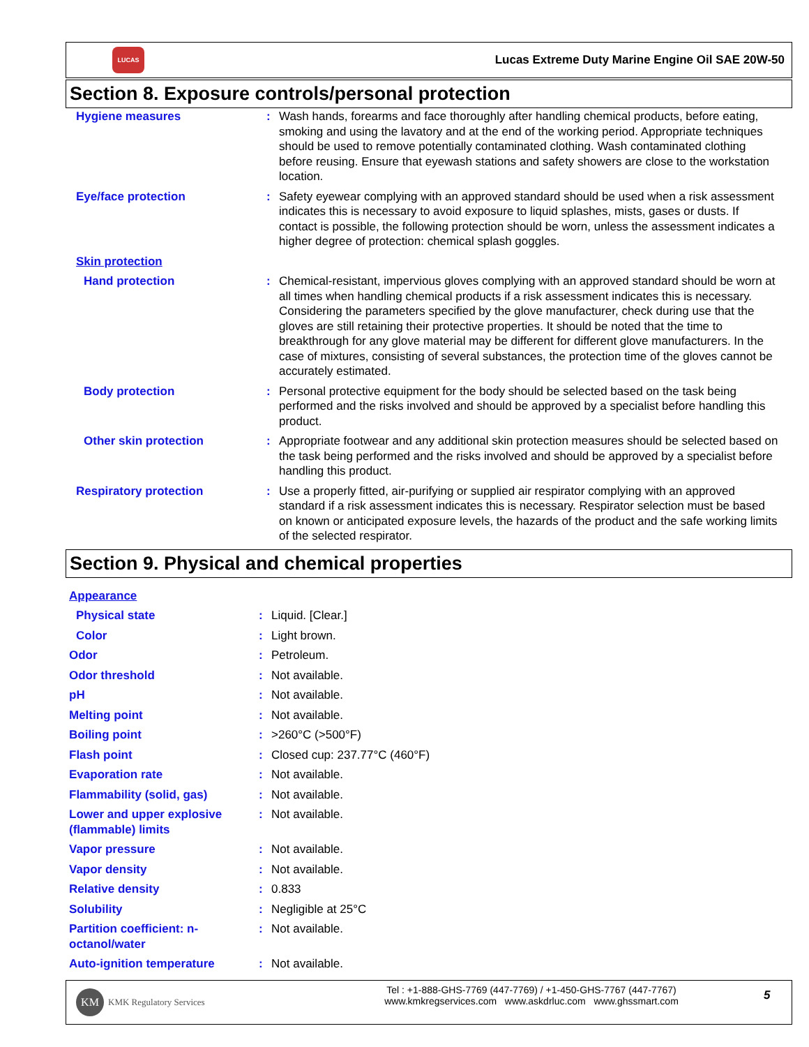LUCAS
Lucas Extreme Duty Marine Engine Oil SAE 20W-50
Section 8. Exposure controls/personal protection
| Hygiene measures | : | Wash hands, forearms and face thoroughly after handling chemical products, before eating, smoking and using the lavatory and at the end of the working period. Appropriate techniques should be used to remove potentially contaminated clothing. Wash contaminated clothing before reusing. Ensure that eyewash stations and safety showers are close to the workstation location. |
| Eye/face protection | : | Safety eyewear complying with an approved standard should be used when a risk assessment indicates this is necessary to avoid exposure to liquid splashes, mists, gases or dusts. If contact is possible, the following protection should be worn, unless the assessment indicates a higher degree of protection: chemical splash goggles. |
| Skin protection | | |
| Hand protection | : | Chemical-resistant, impervious gloves complying with an approved standard should be worn at all times when handling chemical products if a risk assessment indicates this is necessary. Considering the parameters specified by the glove manufacturer, check during use that the gloves are still retaining their protective properties. It should be noted that the time to breakthrough for any glove material may be different for different glove manufacturers. In the case of mixtures, consisting of several substances, the protection time of the gloves cannot be accurately estimated. |
| Body protection | : | Personal protective equipment for the body should be selected based on the task being performed and the risks involved and should be approved by a specialist before handling this product. |
| Other skin protection | : | Appropriate footwear and any additional skin protection measures should be selected based on the task being performed and the risks involved and should be approved by a specialist before handling this product. |
| Respiratory protection | : | Use a properly fitted, air-purifying or supplied air respirator complying with an approved standard if a risk assessment indicates this is necessary. Respirator selection must be based on known or anticipated exposure levels, the hazards of the product and the safe working limits of the selected respirator. |
Section 9. Physical and chemical properties
| Appearance | | |
| Physical state | : | Liquid. [Clear.] |
| Color | : | Light brown. |
| Odor | : | Petroleum. |
| Odor threshold | : | Not available. |
| pH | : | Not available. |
| Melting point | : | Not available. |
| Boiling point | : | >260°C (>500°F) |
| Flash point | : | Closed cup: 237.77°C (460°F) |
| Evaporation rate | : | Not available. |
| Flammability (solid, gas) | : | Not available. |
| Lower and upper explosive (flammable) limits | : | Not available. |
| Vapor pressure | : | Not available. |
| Vapor density | : | Not available. |
| Relative density | : | 0.833 |
| Solubility | : | Negligible at 25°C |
| Partition coefficient: n-octanol/water | : | Not available. |
| Auto-ignition temperature | : | Not available. |
KM KMK Regulatory Services
Tel : +1-888-GHS-7769 (447-7769) / +1-450-GHS-7767 (447-7767)
www.kmkregservices.com www.askdrluc.com www.ghssmart.com
5